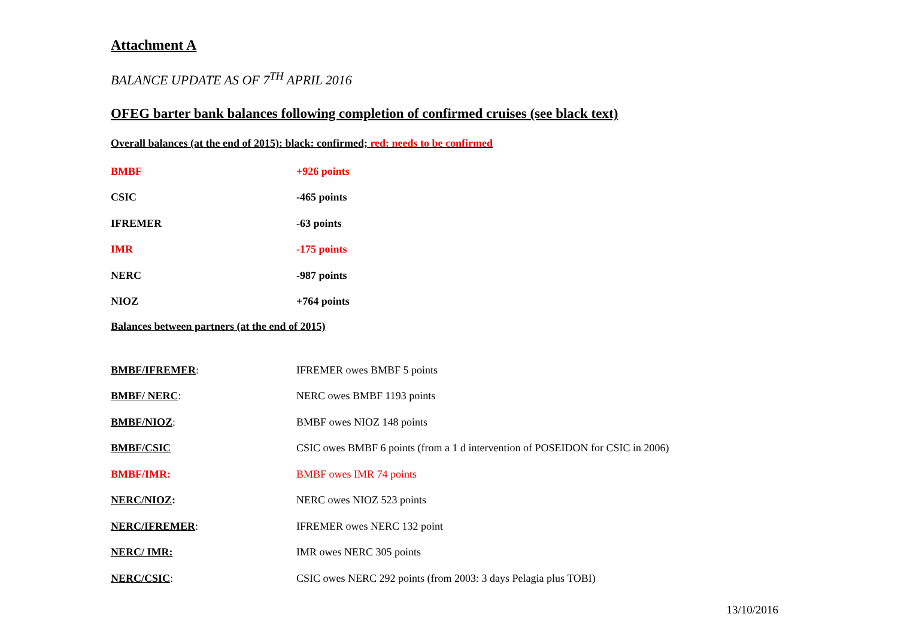Attachment A
BALANCE UPDATE AS OF 7<sup>TH</sup> APRIL 2016
OFEG barter bank balances following completion of confirmed cruises (see black text)
Overall balances (at the end of 2015): black: confirmed; red: needs to be confirmed
| BMBF | +926 points |
| CSIC | -465 points |
| IFREMER | -63 points |
| IMR | -175 points |
| NERC | -987 points |
| NIOZ | +764 points |
Balances between partners (at the end of 2015)
| BMBF/IFREMER : | IFREMER owes BMBF 5 points |
| BMBF/ NERC : | NERC owes BMBF 1193 points |
| BMBF/NIOZ : | BMBF owes NIOZ 148 points |
| BMBF/CSIC | CSIC owes BMBF 6 points (from a 1 d intervention of POSEIDON for CSIC in 2006) |
| BMBF/IMR: | BMBF owes IMR 74 points |
| NERC/NIOZ : | NERC owes NIOZ 523 points |
| NERC/IFREMER : | IFREMER owes NERC 132 point |
| NERC/ IMR: | IMR owes NERC 305 points |
| NERC/CSIC : | CSIC owes NERC 292 points (from 2003: 3 days Pelagia plus TOBI) |
13/10/2016